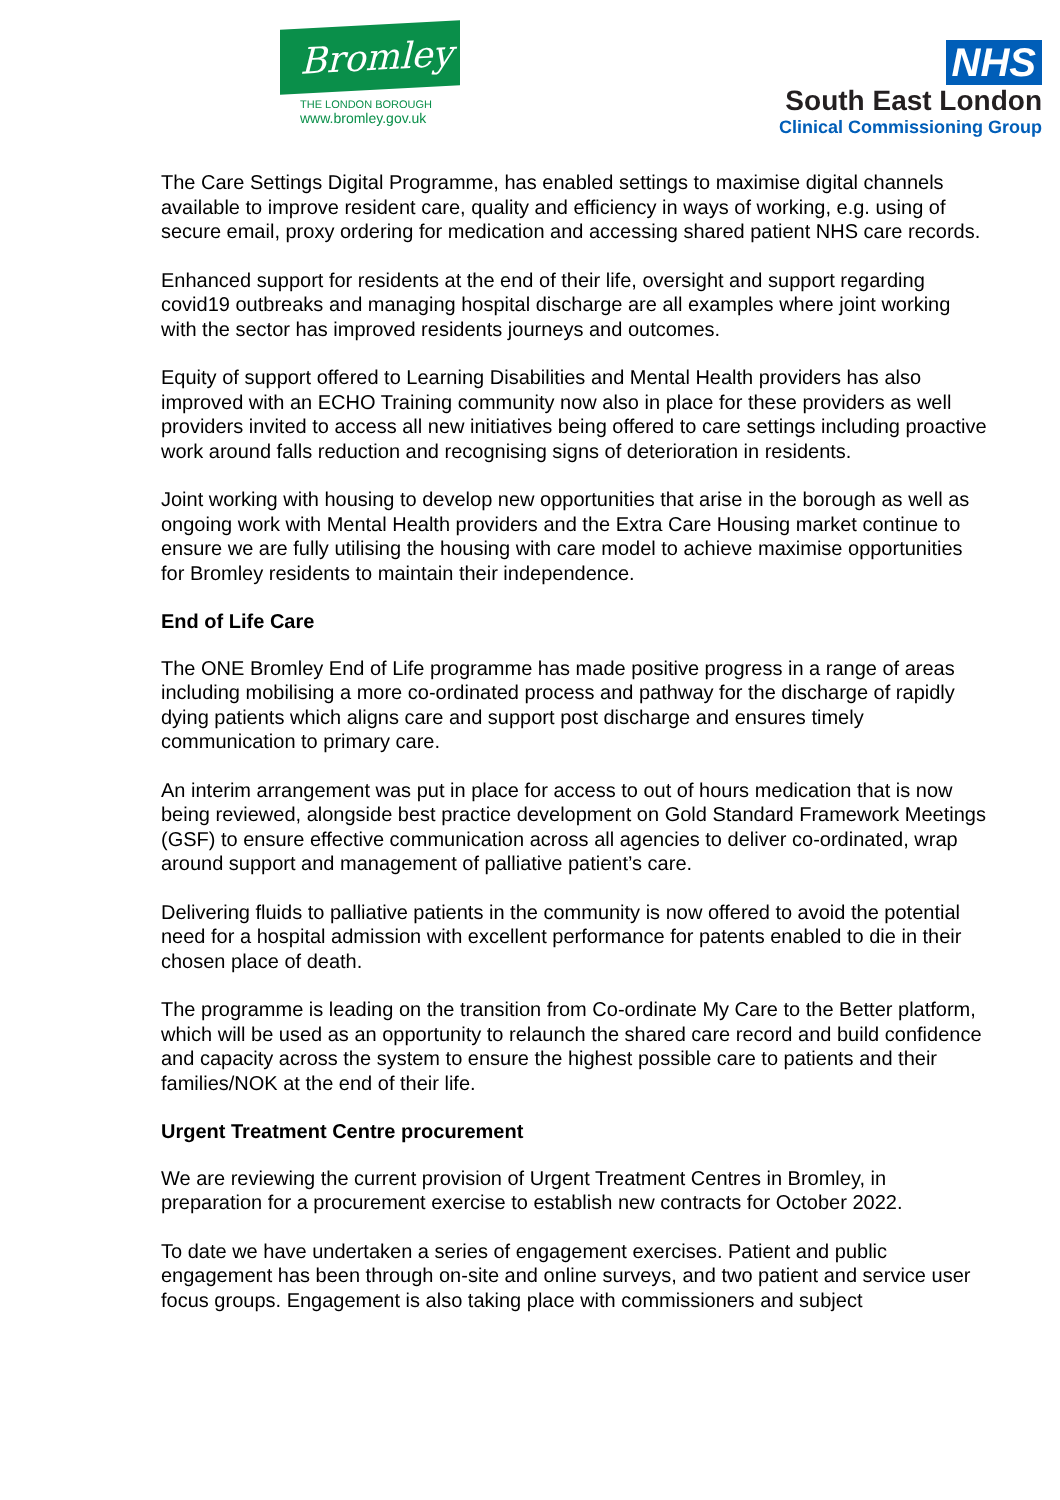Bromley
THE LONDON BOROUGH
www.bromley.gov.uk
NHS
South East London
Clinical Commissioning Group
The Care Settings Digital Programme, has enabled settings to maximise digital channels available to improve resident care, quality and efficiency in ways of working, e.g. using of secure email, proxy ordering for medication and accessing shared patient NHS care records.
Enhanced support for residents at the end of their life, oversight and support regarding covid19 outbreaks and managing hospital discharge are all examples where joint working with the sector has improved residents journeys and outcomes.
Equity of support offered to Learning Disabilities and Mental Health providers has also improved with an ECHO Training community now also in place for these providers as well providers invited to access all new initiatives being offered to care settings including proactive work around falls reduction and recognising signs of deterioration in residents.
Joint working with housing to develop new opportunities that arise in the borough as well as ongoing work with Mental Health providers and the Extra Care Housing market continue to ensure we are fully utilising the housing with care model to achieve maximise opportunities for Bromley residents to maintain their independence.
End of Life Care
The ONE Bromley End of Life programme has made positive progress in a range of areas including mobilising a more co-ordinated process and pathway for the discharge of rapidly dying patients which aligns care and support post discharge and ensures timely communication to primary care.
An interim arrangement was put in place for access to out of hours medication that is now being reviewed, alongside best practice development on Gold Standard Framework Meetings (GSF) to ensure effective communication across all agencies to deliver co-ordinated, wrap around support and management of palliative patient’s care.
Delivering fluids to palliative patients in the community is now offered to avoid the potential need for a hospital admission with excellent performance for patents enabled to die in their chosen place of death.
The programme is leading on the transition from Co-ordinate My Care to the Better platform, which will be used as an opportunity to relaunch the shared care record and build confidence and capacity across the system to ensure the highest possible care to patients and their families/NOK at the end of their life.
Urgent Treatment Centre procurement
We are reviewing the current provision of Urgent Treatment Centres in Bromley, in preparation for a procurement exercise to establish new contracts for October 2022.
To date we have undertaken a series of engagement exercises. Patient and public engagement has been through on-site and online surveys, and two patient and service user focus groups. Engagement is also taking place with commissioners and subject